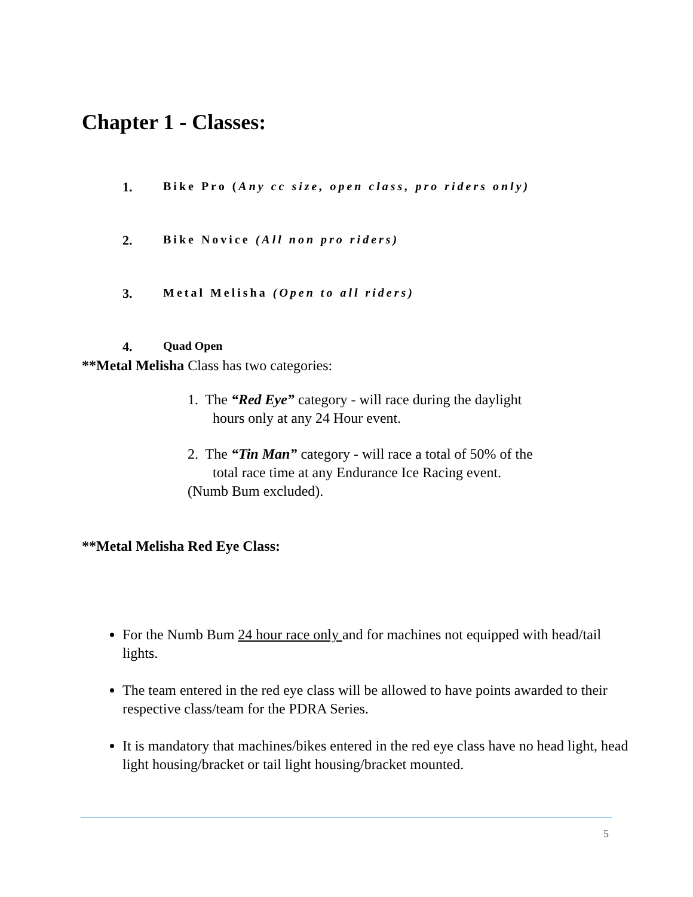Chapter 1 - Classes:
1. Bike Pro (Any cc size, open class, pro riders only)
2. Bike Novice (All non pro riders)
3. Metal Melisha (Open to all riders)
4. Quad Open
**Metal Melisha Class has two categories:
1. The “Red Eye” category - will race during the daylight
hours only at any 24 Hour event.
2. The “Tin Man” category - will race a total of 50% of the
total race time at any Endurance Ice Racing event.
(Numb Bum excluded).
**Metal Melisha Red Eye Class:
For the Numb Bum 24 hour race only and for machines not equipped with head/tail lights.
The team entered in the red eye class will be allowed to have points awarded to their respective class/team for the PDRA Series.
It is mandatory that machines/bikes entered in the red eye class have no head light, head light housing/bracket or tail light housing/bracket mounted.
5